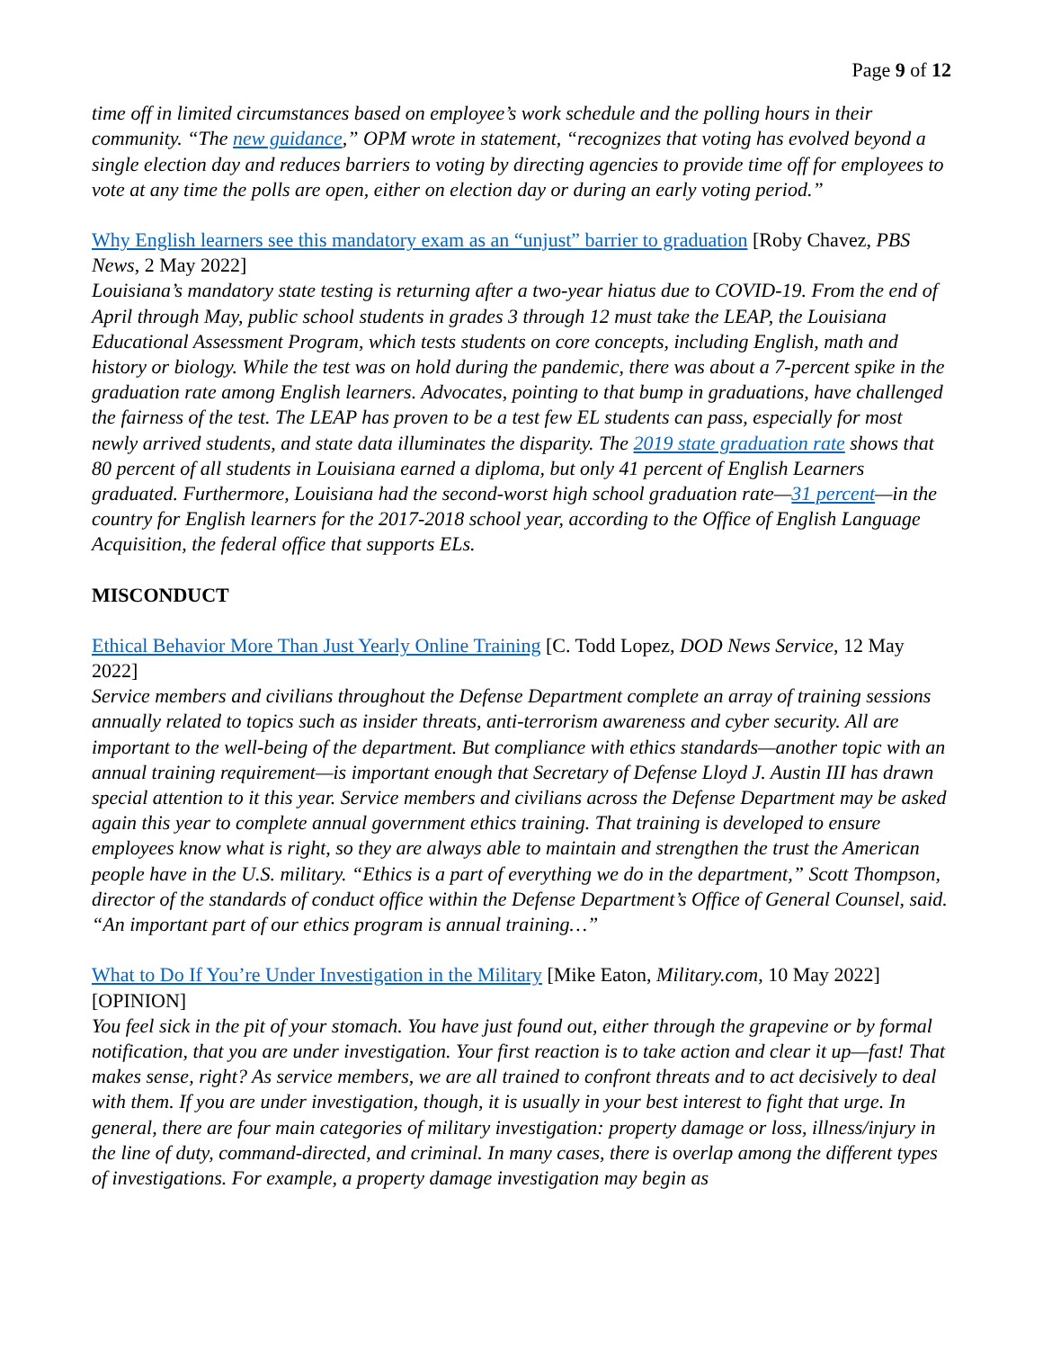Page 9 of 12
time off in limited circumstances based on employee’s work schedule and the polling hours in their community. “The new guidance,” OPM wrote in statement, “recognizes that voting has evolved beyond a single election day and reduces barriers to voting by directing agencies to provide time off for employees to vote at any time the polls are open, either on election day or during an early voting period.”
Why English learners see this mandatory exam as an “unjust” barrier to graduation [Roby Chavez, PBS News, 2 May 2022]
Louisiana’s mandatory state testing is returning after a two-year hiatus due to COVID-19. From the end of April through May, public school students in grades 3 through 12 must take the LEAP, the Louisiana Educational Assessment Program, which tests students on core concepts, including English, math and history or biology. While the test was on hold during the pandemic, there was about a 7-percent spike in the graduation rate among English learners. Advocates, pointing to that bump in graduations, have challenged the fairness of the test. The LEAP has proven to be a test few EL students can pass, especially for most newly arrived students, and state data illuminates the disparity. The 2019 state graduation rate shows that 80 percent of all students in Louisiana earned a diploma, but only 41 percent of English Learners graduated. Furthermore, Louisiana had the second-worst high school graduation rate—31 percent—in the country for English learners for the 2017-2018 school year, according to the Office of English Language Acquisition, the federal office that supports ELs.
MISCONDUCT
Ethical Behavior More Than Just Yearly Online Training [C. Todd Lopez, DOD News Service, 12 May 2022]
Service members and civilians throughout the Defense Department complete an array of training sessions annually related to topics such as insider threats, anti-terrorism awareness and cyber security. All are important to the well-being of the department. But compliance with ethics standards—another topic with an annual training requirement—is important enough that Secretary of Defense Lloyd J. Austin III has drawn special attention to it this year. Service members and civilians across the Defense Department may be asked again this year to complete annual government ethics training. That training is developed to ensure employees know what is right, so they are always able to maintain and strengthen the trust the American people have in the U.S. military. “Ethics is a part of everything we do in the department,” Scott Thompson, director of the standards of conduct office within the Defense Department’s Office of General Counsel, said. “An important part of our ethics program is annual training…”
What to Do If You’re Under Investigation in the Military [Mike Eaton, Military.com, 10 May 2022] [OPINION]
You feel sick in the pit of your stomach. You have just found out, either through the grapevine or by formal notification, that you are under investigation. Your first reaction is to take action and clear it up—fast! That makes sense, right? As service members, we are all trained to confront threats and to act decisively to deal with them. If you are under investigation, though, it is usually in your best interest to fight that urge. In general, there are four main categories of military investigation: property damage or loss, illness/injury in the line of duty, command-directed, and criminal. In many cases, there is overlap among the different types of investigations. For example, a property damage investigation may begin as